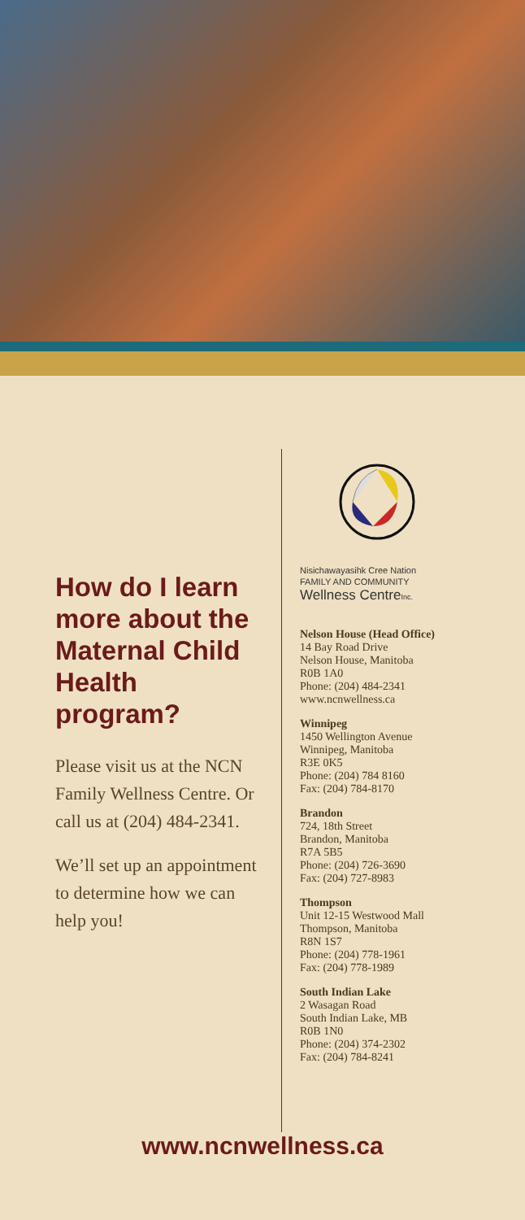How do I learn more about the Maternal Child Health program?
Please visit us at the NCN Family Wellness Centre. Or call us at (204) 484-2341.
We’ll set up an appointment to determine how we can help you!
Nisichawayasihk Cree Nation
FAMILY AND COMMUNITY
Wellness Centre Inc.
Nelson House (Head Office)
14 Bay Road Drive
Nelson House, Manitoba
R0B 1A0
Phone: (204) 484-2341
www.ncnwellness.ca
Winnipeg
1450 Wellington Avenue
Winnipeg, Manitoba
R3E 0K5
Phone: (204) 784 8160
Fax: (204) 784-8170
Brandon
724, 18th Street
Brandon, Manitoba
R7A 5B5
Phone: (204) 726-3690
Fax: (204) 727-8983
Thompson
Unit 12-15 Westwood Mall
Thompson, Manitoba
R8N 1S7
Phone: (204) 778-1961
Fax: (204) 778-1989
South Indian Lake
2 Wasagan Road
South Indian Lake, MB
R0B 1N0
Phone: (204) 374-2302
Fax: (204) 784-8241
www.ncnwellness.ca